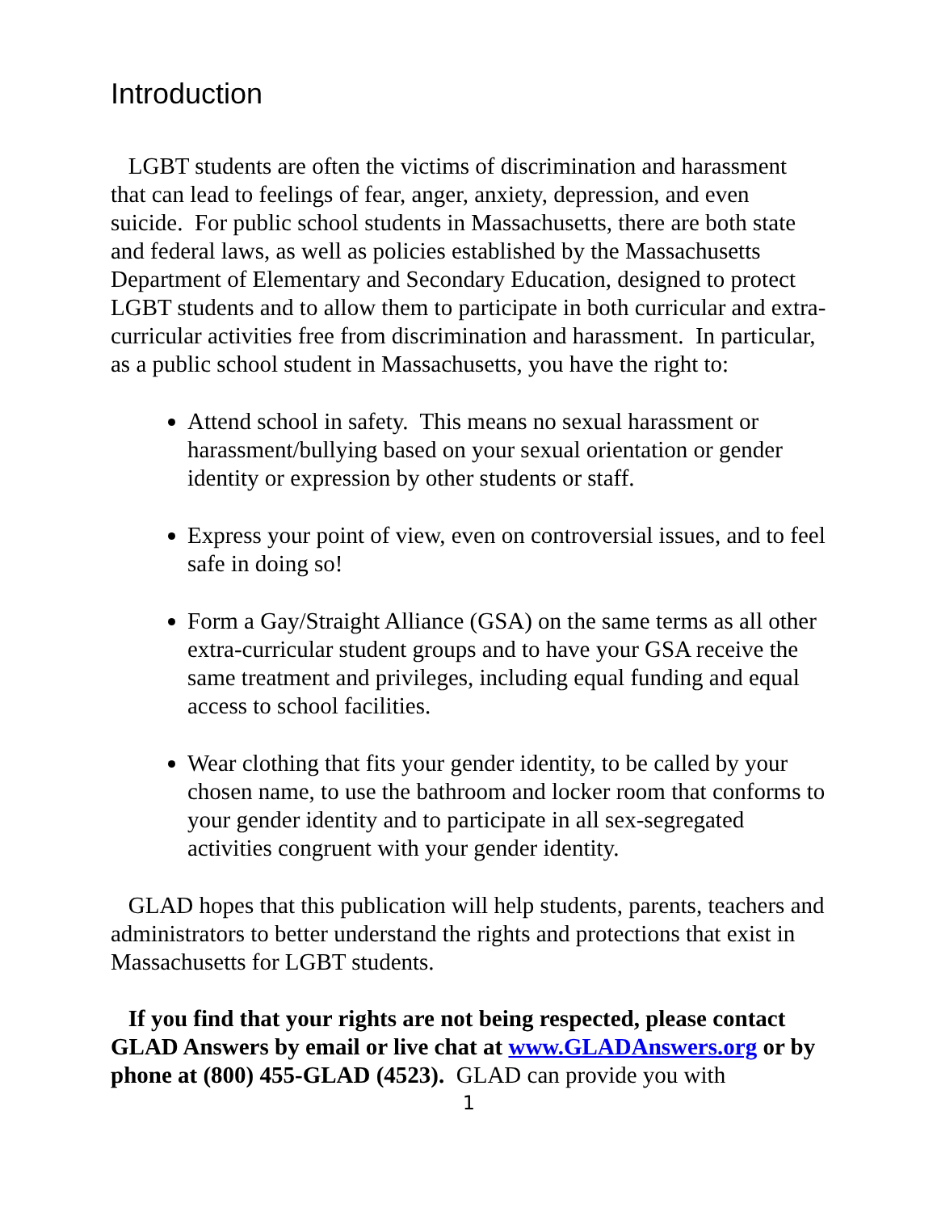Introduction
LGBT students are often the victims of discrimination and harassment that can lead to feelings of fear, anger, anxiety, depression, and even suicide. For public school students in Massachusetts, there are both state and federal laws, as well as policies established by the Massachusetts Department of Elementary and Secondary Education, designed to protect LGBT students and to allow them to participate in both curricular and extra-curricular activities free from discrimination and harassment. In particular, as a public school student in Massachusetts, you have the right to:
Attend school in safety. This means no sexual harassment or harassment/bullying based on your sexual orientation or gender identity or expression by other students or staff.
Express your point of view, even on controversial issues, and to feel safe in doing so!
Form a Gay/Straight Alliance (GSA) on the same terms as all other extra-curricular student groups and to have your GSA receive the same treatment and privileges, including equal funding and equal access to school facilities.
Wear clothing that fits your gender identity, to be called by your chosen name, to use the bathroom and locker room that conforms to your gender identity and to participate in all sex-segregated activities congruent with your gender identity.
GLAD hopes that this publication will help students, parents, teachers and administrators to better understand the rights and protections that exist in Massachusetts for LGBT students.
If you find that your rights are not being respected, please contact GLAD Answers by email or live chat at www.GLADAnswers.org or by phone at (800) 455-GLAD (4523). GLAD can provide you with
1